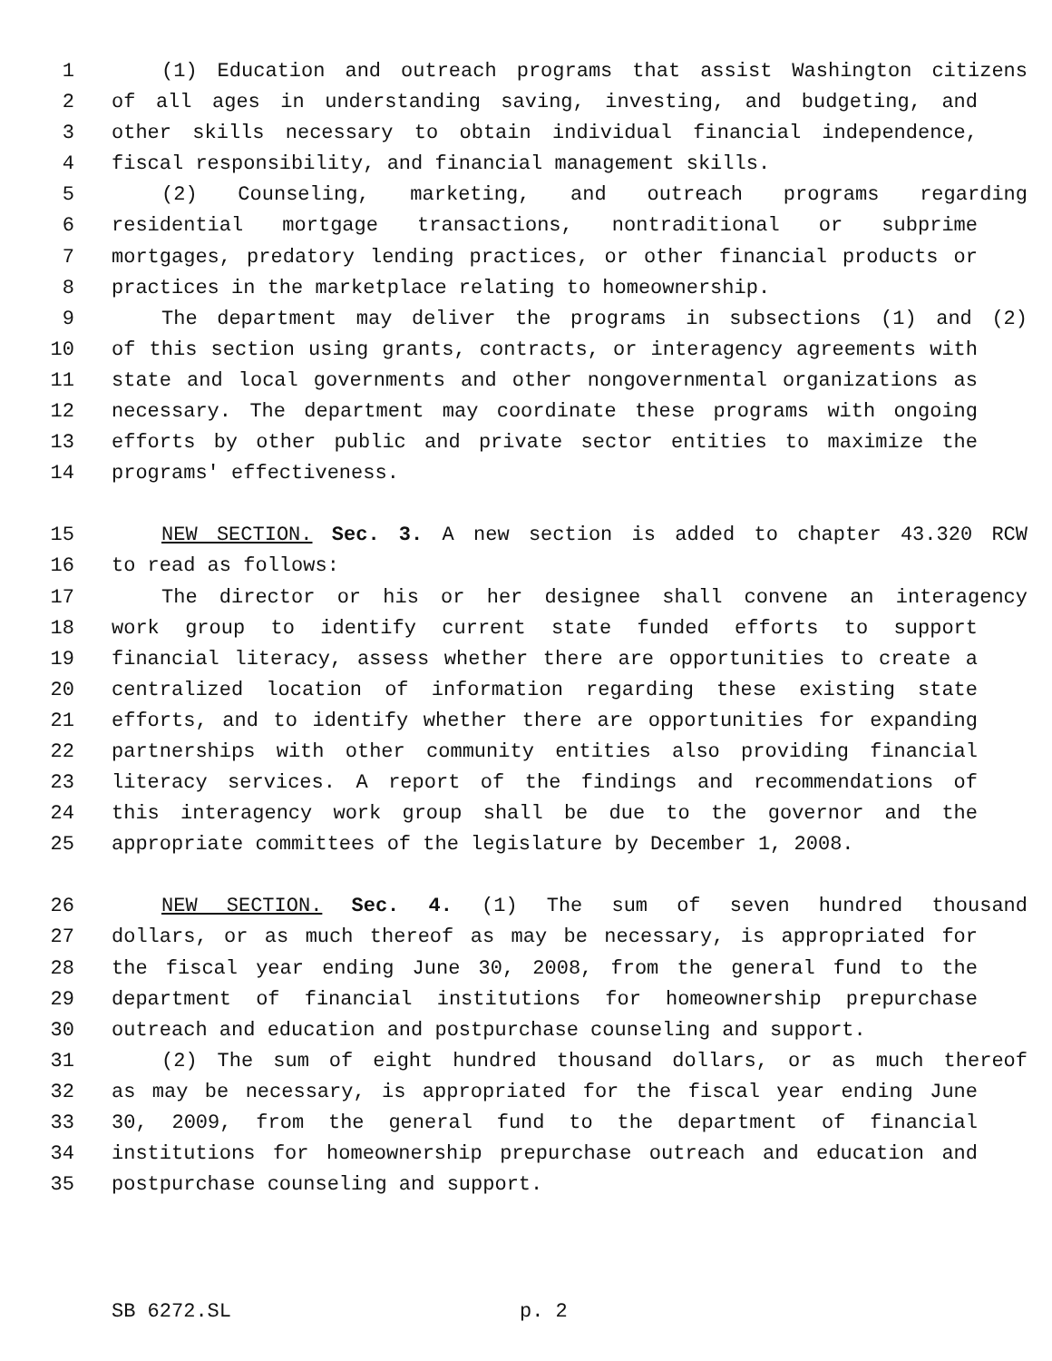1 (1) Education and outreach programs that assist Washington citizens
2 of all ages in understanding saving, investing, and budgeting, and
3 other skills necessary to obtain individual financial independence,
4 fiscal responsibility, and financial management skills.
5 (2) Counseling, marketing, and outreach programs regarding
6 residential mortgage transactions, nontraditional or subprime
7 mortgages, predatory lending practices, or other financial products or
8 practices in the marketplace relating to homeownership.
9 The department may deliver the programs in subsections (1) and (2)
10 of this section using grants, contracts, or interagency agreements with
11 state and local governments and other nongovernmental organizations as
12 necessary. The department may coordinate these programs with ongoing
13 efforts by other public and private sector entities to maximize the
14 programs' effectiveness.
15 NEW SECTION. Sec. 3. A new section is added to chapter 43.320 RCW
16 to read as follows:
17 The director or his or her designee shall convene an interagency
18 work group to identify current state funded efforts to support
19 financial literacy, assess whether there are opportunities to create a
20 centralized location of information regarding these existing state
21 efforts, and to identify whether there are opportunities for expanding
22 partnerships with other community entities also providing financial
23 literacy services. A report of the findings and recommendations of
24 this interagency work group shall be due to the governor and the
25 appropriate committees of the legislature by December 1, 2008.
26 NEW SECTION. Sec. 4. (1) The sum of seven hundred thousand
27 dollars, or as much thereof as may be necessary, is appropriated for
28 the fiscal year ending June 30, 2008, from the general fund to the
29 department of financial institutions for homeownership prepurchase
30 outreach and education and postpurchase counseling and support.
31 (2) The sum of eight hundred thousand dollars, or as much thereof
32 as may be necessary, is appropriated for the fiscal year ending June
33 30, 2009, from the general fund to the department of financial
34 institutions for homeownership prepurchase outreach and education and
35 postpurchase counseling and support.
SB 6272.SL p. 2